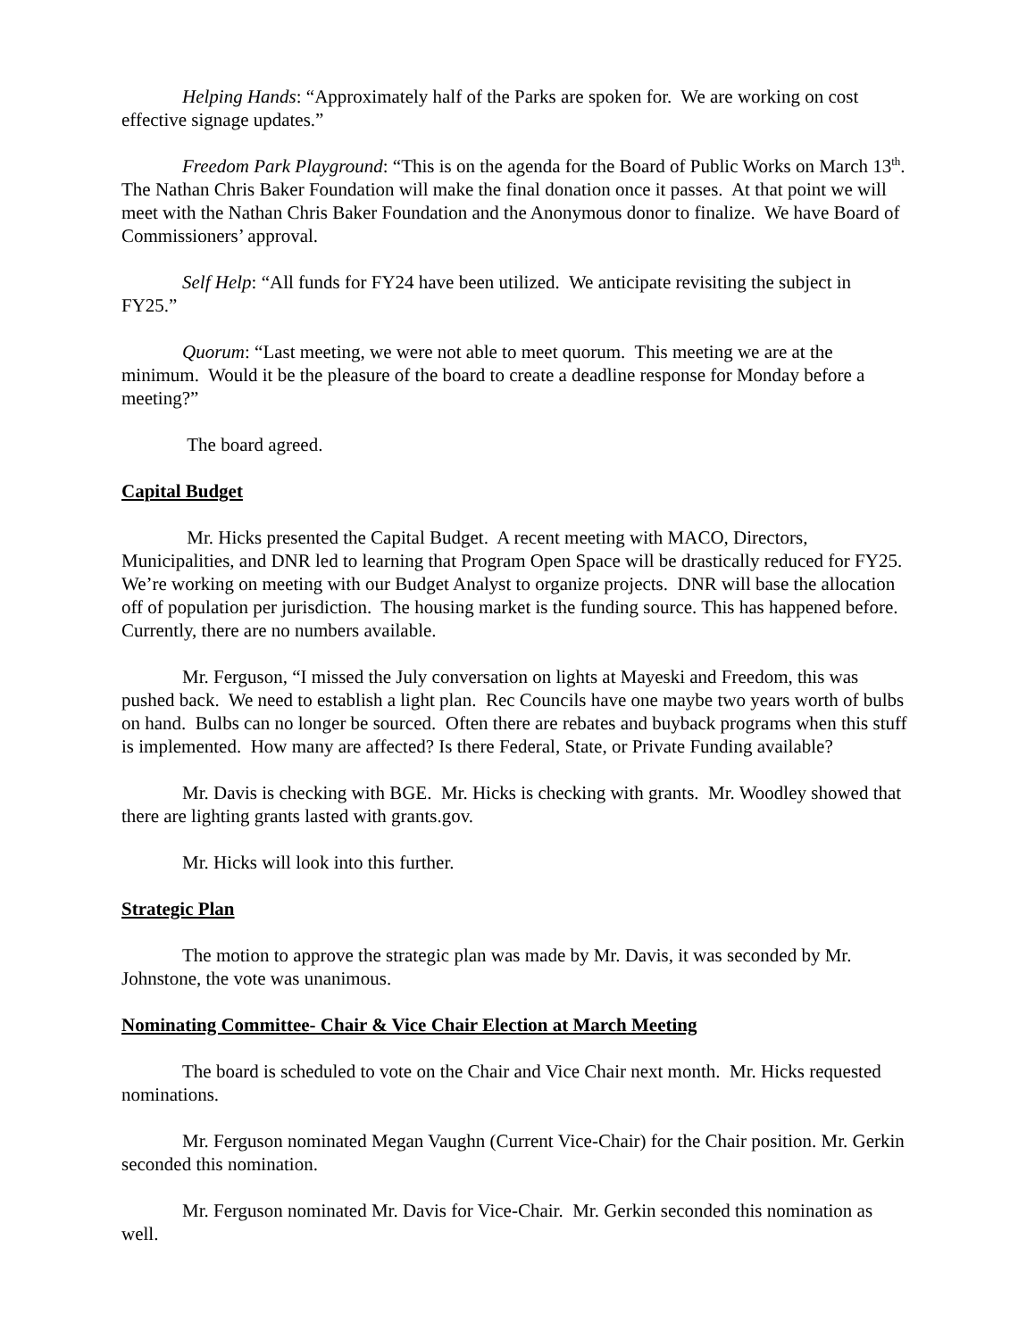Helping Hands: “Approximately half of the Parks are spoken for. We are working on cost effective signage updates.”
Freedom Park Playground: “This is on the agenda for the Board of Public Works on March 13<sup>th</sup>. The Nathan Chris Baker Foundation will make the final donation once it passes. At that point we will meet with the Nathan Chris Baker Foundation and the Anonymous donor to finalize. We have Board of Commissioners’ approval.
Self Help: “All funds for FY24 have been utilized. We anticipate revisiting the subject in FY25.”
Quorum: “Last meeting, we were not able to meet quorum. This meeting we are at the minimum. Would it be the pleasure of the board to create a deadline response for Monday before a meeting?”
The board agreed.
Capital Budget
Mr. Hicks presented the Capital Budget. A recent meeting with MACO, Directors, Municipalities, and DNR led to learning that Program Open Space will be drastically reduced for FY25. We’re working on meeting with our Budget Analyst to organize projects. DNR will base the allocation off of population per jurisdiction. The housing market is the funding source. This has happened before. Currently, there are no numbers available.
Mr. Ferguson, “I missed the July conversation on lights at Mayeski and Freedom, this was pushed back. We need to establish a light plan. Rec Councils have one maybe two years worth of bulbs on hand. Bulbs can no longer be sourced. Often there are rebates and buyback programs when this stuff is implemented. How many are affected? Is there Federal, State, or Private Funding available?
Mr. Davis is checking with BGE. Mr. Hicks is checking with grants. Mr. Woodley showed that there are lighting grants lasted with grants.gov.
Mr. Hicks will look into this further.
Strategic Plan
The motion to approve the strategic plan was made by Mr. Davis, it was seconded by Mr. Johnstone, the vote was unanimous.
Nominating Committee- Chair & Vice Chair Election at March Meeting
The board is scheduled to vote on the Chair and Vice Chair next month. Mr. Hicks requested nominations.
Mr. Ferguson nominated Megan Vaughn (Current Vice-Chair) for the Chair position. Mr. Gerkin seconded this nomination.
Mr. Ferguson nominated Mr. Davis for Vice-Chair. Mr. Gerkin seconded this nomination as well.